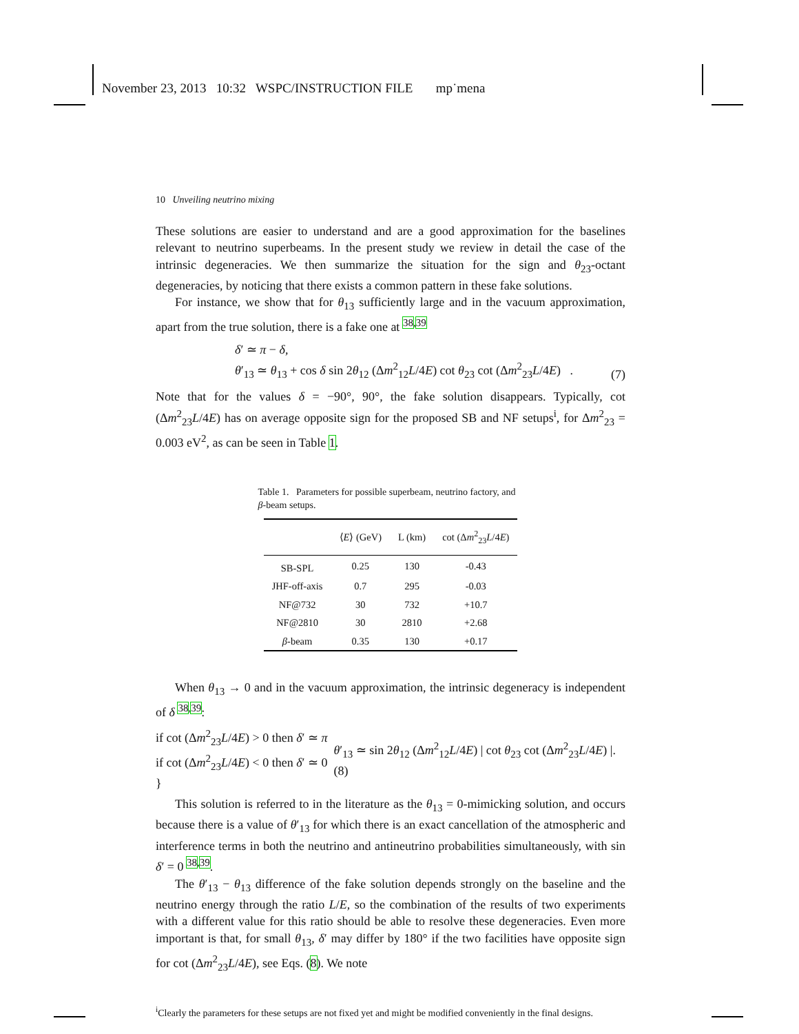November 23, 2013 10:32 WSPC/INSTRUCTION FILE mp˙mena
10 Unveiling neutrino mixing
These solutions are easier to understand and are a good approximation for the baselines relevant to neutrino superbeams. In the present study we review in detail the case of the intrinsic degeneracies. We then summarize the situation for the sign and θ<sub>23</sub>-octant degeneracies, by noticing that there exists a common pattern in these fake solutions.
For instance, we show that for θ<sub>13</sub> sufficiently large and in the vacuum approximation, apart from the true solution, there is a fake one at <sup>38,39</sup>
δ′ ≃ π − δ,
θ′<sub>13</sub> ≃ θ<sub>13</sub> + cos δ sin 2θ<sub>12</sub> (Δm<sup>2</sup><sub>12</sub>L/4E) cot θ<sub>23</sub> cot (Δm<sup>2</sup><sub>23</sub>L/4E) .
(7)
Note that for the values δ = −90°, 90°, the fake solution disappears. Typically, cot (Δm<sup>2</sup><sub>23</sub>L/4E) has on average opposite sign for the proposed SB and NF setups<sup>i</sup>, for Δm<sup>2</sup><sub>23</sub> = 0.003 eV<sup>2</sup>, as can be seen in Table 1.
Table 1. Parameters for possible superbeam, neutrino factory, and β-beam setups.
| | ⟨ E ⟩ (GeV) | L (km) | cot (Δ m<sup>2</sup><sub>23</sub> L /4 E ) |
| --- | --- | --- | --- |
| SB-SPL | 0.25 | 130 | -0.43 |
| JHF-off-axis | 0.7 | 295 | -0.03 |
| NF@732 | 30 | 732 | +10.7 |
| NF@2810 | 30 | 2810 | +2.68 |
| β -beam | 0.35 | 130 | +0.17 |
When θ<sub>13</sub> → 0 and in the vacuum approximation, the intrinsic degeneracy is independent of δ <sup>38,39</sup>:
if cot (Δm<sup>2</sup><sub>23</sub>L/4E) > 0 then δ′ ≃ π
if cot (Δm<sup>2</sup><sub>23</sub>L/4E) < 0 then δ′ ≃ 0 }
θ′<sub>13</sub> ≃ sin 2θ<sub>12</sub> (Δm<sup>2</sup><sub>12</sub>L/4E) | cot θ<sub>23</sub> cot (Δm<sup>2</sup><sub>23</sub>L/4E) |.(8)
This solution is referred to in the literature as the θ<sub>13</sub> = 0-mimicking solution, and occurs because there is a value of θ′<sub>13</sub> for which there is an exact cancellation of the atmospheric and interference terms in both the neutrino and antineutrino probabilities simultaneously, with sin δ′ = 0 <sup>38,39</sup>.
The θ′<sub>13</sub> − θ<sub>13</sub> difference of the fake solution depends strongly on the baseline and the neutrino energy through the ratio L/E, so the combination of the results of two experiments with a different value for this ratio should be able to resolve these degeneracies. Even more important is that, for small θ<sub>13</sub>, δ′ may differ by 180° if the two facilities have opposite sign for cot (Δm<sup>2</sup><sub>23</sub>L/4E), see Eqs. (8). We note
<sup>i</sup> Clearly the parameters for these setups are not fixed yet and might be modified conveniently in the final designs.